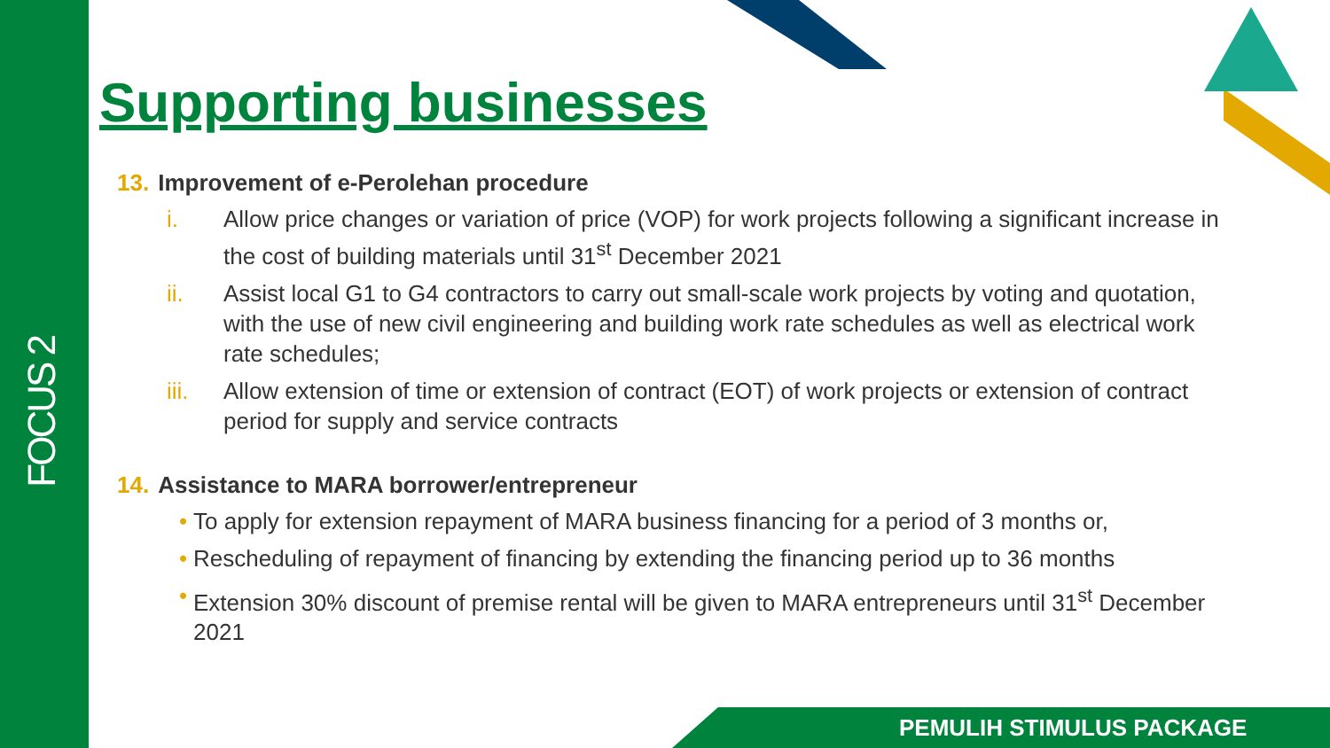FOCUS 2
Supporting businesses
13. Improvement of e-Perolehan procedure
i. Allow price changes or variation of price (VOP) for work projects following a significant increase in the cost of building materials until 31<sup>st</sup> December 2021
ii. Assist local G1 to G4 contractors to carry out small-scale work projects by voting and quotation, with the use of new civil engineering and building work rate schedules as well as electrical work rate schedules;
iii. Allow extension of time or extension of contract (EOT) of work projects or extension of contract period for supply and service contracts
14. Assistance to MARA borrower/entrepreneur
• To apply for extension repayment of MARA business financing for a period of 3 months or,
• Rescheduling of repayment of financing by extending the financing period up to 36 months
• Extension 30% discount of premise rental will be given to MARA entrepreneurs until 31<sup>st</sup> December 2021
PEMULIH STIMULUS PACKAGE